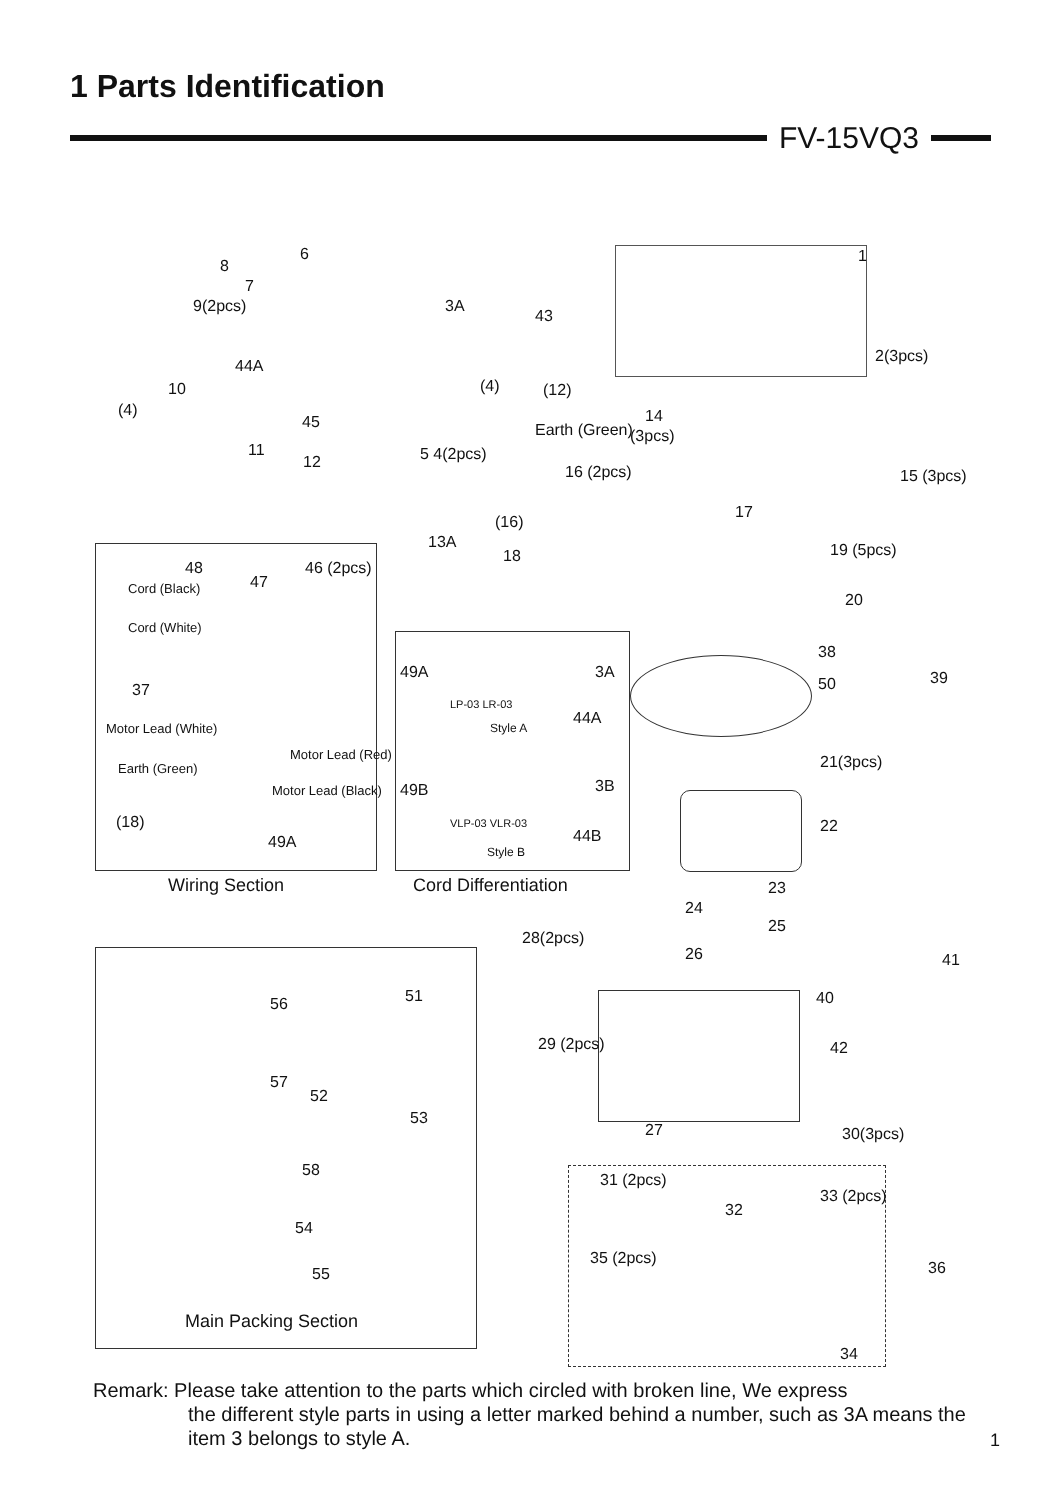1 Parts Identification
FV-15VQ3
Wiring Section Cord Differentiation
Main Packing Section
6
8
7
9(2pcs) 3A
43
1
2(3pcs)
44A
10 (4) (12)
(4)
45 14
(3pcs) Earth (Green)
11 5 4(2pcs) 12
16 (2pcs) 15 (3pcs)
17
(16)
13A
18 19 (5pcs)
48
47
46 (2pcs)
Cord (Black)
Cord (White)
37
Motor Lead (White)
Motor Lead (Red)
Earth (Green)
Motor Lead (Black)
(18)
49A
49A 3A
LP-03 LR-03
44A Style A
49B 3B
VLP-03 VLR-03
44B
Style B
20
38
39 50
21(3pcs)
22
23
24
25
28(2pcs)
26 41
40
42 29 (2pcs)
27 30(3pcs)
31 (2pcs)
32
33 (2pcs)
36
35 (2pcs)
34
56 51
57
52
53
58
54
55
Remark: Please take attention to the parts which circled with broken line, We express
the different style parts in using a letter marked behind a number, such as 3A means the item 3 belongs to style A.
1